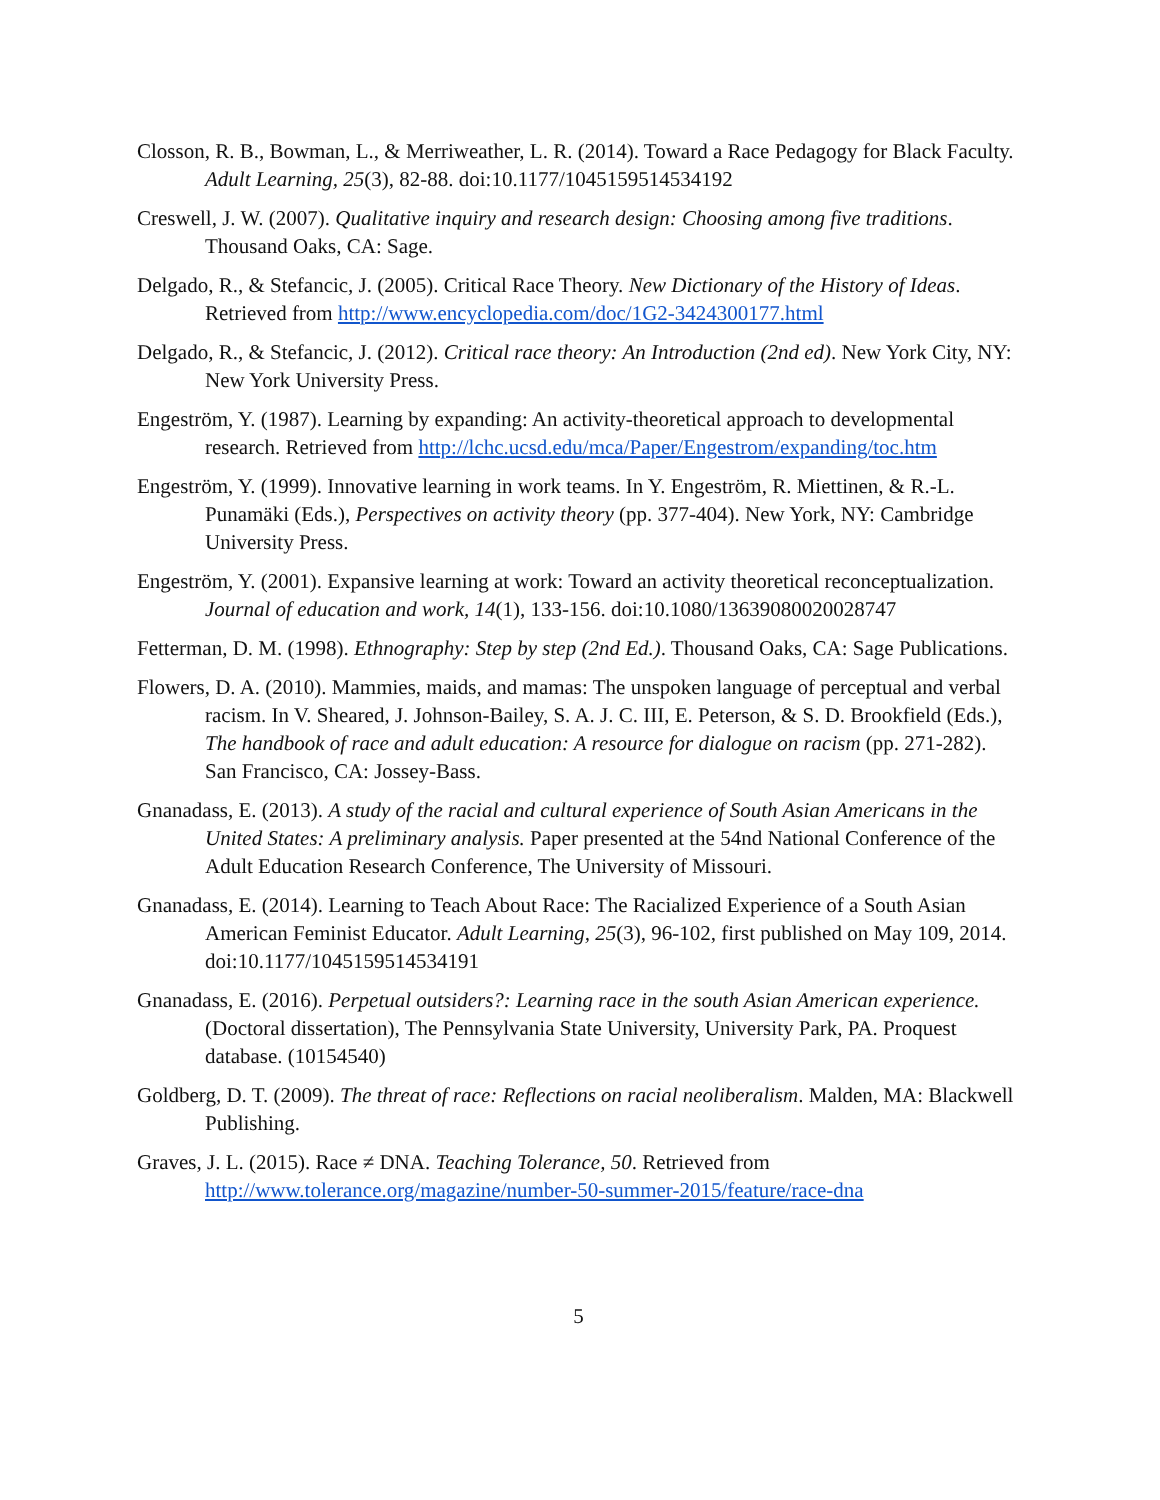Closson, R. B., Bowman, L., & Merriweather, L. R. (2014). Toward a Race Pedagogy for Black Faculty. Adult Learning, 25(3), 82-88. doi:10.1177/1045159514534192
Creswell, J. W. (2007). Qualitative inquiry and research design: Choosing among five traditions. Thousand Oaks, CA: Sage.
Delgado, R., & Stefancic, J. (2005). Critical Race Theory. New Dictionary of the History of Ideas. Retrieved from http://www.encyclopedia.com/doc/1G2-3424300177.html
Delgado, R., & Stefancic, J. (2012). Critical race theory: An Introduction (2nd ed). New York City, NY: New York University Press.
Engeström, Y. (1987). Learning by expanding: An activity-theoretical approach to developmental research. Retrieved from http://lchc.ucsd.edu/mca/Paper/Engestrom/expanding/toc.htm
Engeström, Y. (1999). Innovative learning in work teams. In Y. Engeström, R. Miettinen, & R.-L. Punamäki (Eds.), Perspectives on activity theory (pp. 377-404). New York, NY: Cambridge University Press.
Engeström, Y. (2001). Expansive learning at work: Toward an activity theoretical reconceptualization. Journal of education and work, 14(1), 133-156. doi:10.1080/13639080020028747
Fetterman, D. M. (1998). Ethnography: Step by step (2nd Ed.). Thousand Oaks, CA: Sage Publications.
Flowers, D. A. (2010). Mammies, maids, and mamas: The unspoken language of perceptual and verbal racism. In V. Sheared, J. Johnson-Bailey, S. A. J. C. III, E. Peterson, & S. D. Brookfield (Eds.), The handbook of race and adult education: A resource for dialogue on racism (pp. 271-282). San Francisco, CA: Jossey-Bass.
Gnanadass, E. (2013). A study of the racial and cultural experience of South Asian Americans in the United States: A preliminary analysis. Paper presented at the 54nd National Conference of the Adult Education Research Conference, The University of Missouri.
Gnanadass, E. (2014). Learning to Teach About Race: The Racialized Experience of a South Asian American Feminist Educator. Adult Learning, 25(3), 96-102, first published on May 109, 2014. doi:10.1177/1045159514534191
Gnanadass, E. (2016). Perpetual outsiders?: Learning race in the south Asian American experience. (Doctoral dissertation), The Pennsylvania State University, University Park, PA. Proquest database. (10154540)
Goldberg, D. T. (2009). The threat of race: Reflections on racial neoliberalism. Malden, MA: Blackwell Publishing.
Graves, J. L. (2015). Race ≠ DNA. Teaching Tolerance, 50. Retrieved from http://www.tolerance.org/magazine/number-50-summer-2015/feature/race-dna
5